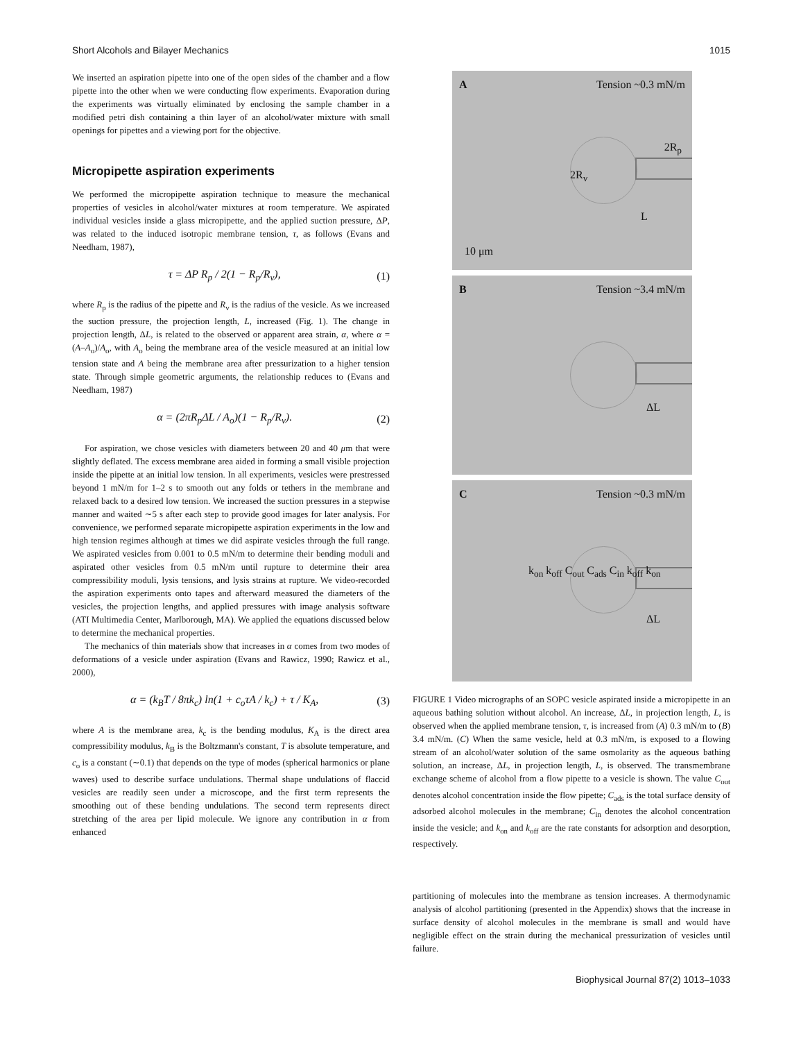Short Alcohols and Bilayer Mechanics 1015
We inserted an aspiration pipette into one of the open sides of the chamber and a flow pipette into the other when we were conducting flow experiments. Evaporation during the experiments was virtually eliminated by enclosing the sample chamber in a modified petri dish containing a thin layer of an alcohol/water mixture with small openings for pipettes and a viewing port for the objective.
Micropipette aspiration experiments
We performed the micropipette aspiration technique to measure the mechanical properties of vesicles in alcohol/water mixtures at room temperature. We aspirated individual vesicles inside a glass micropipette, and the applied suction pressure, ΔP, was related to the induced isotropic membrane tension, τ, as follows (Evans and Needham, 1987),
τ = ΔP R<sub>p</sub> / 2(1 − R<sub>p</sub>/R<sub>v</sub>), (1)
where R<sub>p</sub> is the radius of the pipette and R<sub>v</sub> is the radius of the vesicle. As we increased the suction pressure, the projection length, L, increased (Fig. 1). The change in projection length, ΔL, is related to the observed or apparent area strain, α, where α = (A–A<sub>o</sub>)/A<sub>o</sub>, with A<sub>o</sub> being the membrane area of the vesicle measured at an initial low tension state and A being the membrane area after pressurization to a higher tension state. Through simple geometric arguments, the relationship reduces to (Evans and Needham, 1987)
α = (2πR<sub>p</sub>ΔL / A<sub>o</sub>)(1 − R<sub>p</sub>/R<sub>v</sub>). (2)
For aspiration, we chose vesicles with diameters between 20 and 40 μm that were slightly deflated. The excess membrane area aided in forming a small visible projection inside the pipette at an initial low tension. In all experiments, vesicles were prestressed beyond 1 mN/m for 1–2 s to smooth out any folds or tethers in the membrane and relaxed back to a desired low tension. We increased the suction pressures in a stepwise manner and waited ∼5 s after each step to provide good images for later analysis. For convenience, we performed separate micropipette aspiration experiments in the low and high tension regimes although at times we did aspirate vesicles through the full range. We aspirated vesicles from 0.001 to 0.5 mN/m to determine their bending moduli and aspirated other vesicles from 0.5 mN/m until rupture to determine their area compressibility moduli, lysis tensions, and lysis strains at rupture. We video-recorded the aspiration experiments onto tapes and afterward measured the diameters of the vesicles, the projection lengths, and applied pressures with image analysis software (ATI Multimedia Center, Marlborough, MA). We applied the equations discussed below to determine the mechanical properties.
The mechanics of thin materials show that increases in α comes from two modes of deformations of a vesicle under aspiration (Evans and Rawicz, 1990; Rawicz et al., 2000),
α = (k<sub>B</sub>T / 8πk<sub>c</sub>) ln(1 + c<sub>o</sub>τA / k<sub>c</sub>) + τ / K<sub>A</sub>, (3)
where A is the membrane area, k<sub>c</sub> is the bending modulus, K<sub>A</sub> is the direct area compressibility modulus, k<sub>B</sub> is the Boltzmann's constant, T is absolute temperature, and c<sub>o</sub> is a constant (∼0.1) that depends on the type of modes (spherical harmonics or plane waves) used to describe surface undulations. Thermal shape undulations of flaccid vesicles are readily seen under a microscope, and the first term represents the smoothing out of these bending undulations. The second term represents direct stretching of the area per lipid molecule. We ignore any contribution in α from enhanced
A Tension ~0.3 mN/m
2R<sub>v</sub>
2R<sub>p</sub>
L
10 μm
B Tension ~3.4 mN/m
ΔL
C Tension ~0.3 mN/m
k<sub>on</sub> k<sub>off</sub> C<sub>out</sub> C<sub>ads</sub> C<sub>in</sub> k<sub>off</sub> k<sub>on</sub>
ΔL
FIGURE 1 Video micrographs of an SOPC vesicle aspirated inside a micropipette in an aqueous bathing solution without alcohol. An increase, ΔL, in projection length, L, is observed when the applied membrane tension, τ, is increased from (A) 0.3 mN/m to (B) 3.4 mN/m. (C) When the same vesicle, held at 0.3 mN/m, is exposed to a flowing stream of an alcohol/water solution of the same osmolarity as the aqueous bathing solution, an increase, ΔL, in projection length, L, is observed. The transmembrane exchange scheme of alcohol from a flow pipette to a vesicle is shown. The value C<sub>out</sub> denotes alcohol concentration inside the flow pipette; C<sub>ads</sub> is the total surface density of adsorbed alcohol molecules in the membrane; C<sub>in</sub> denotes the alcohol concentration inside the vesicle; and k<sub>on</sub> and k<sub>off</sub> are the rate constants for adsorption and desorption, respectively.
partitioning of molecules into the membrane as tension increases. A thermodynamic analysis of alcohol partitioning (presented in the Appendix) shows that the increase in surface density of alcohol molecules in the membrane is small and would have negligible effect on the strain during the mechanical pressurization of vesicles until failure.
Biophysical Journal 87(2) 1013–1033